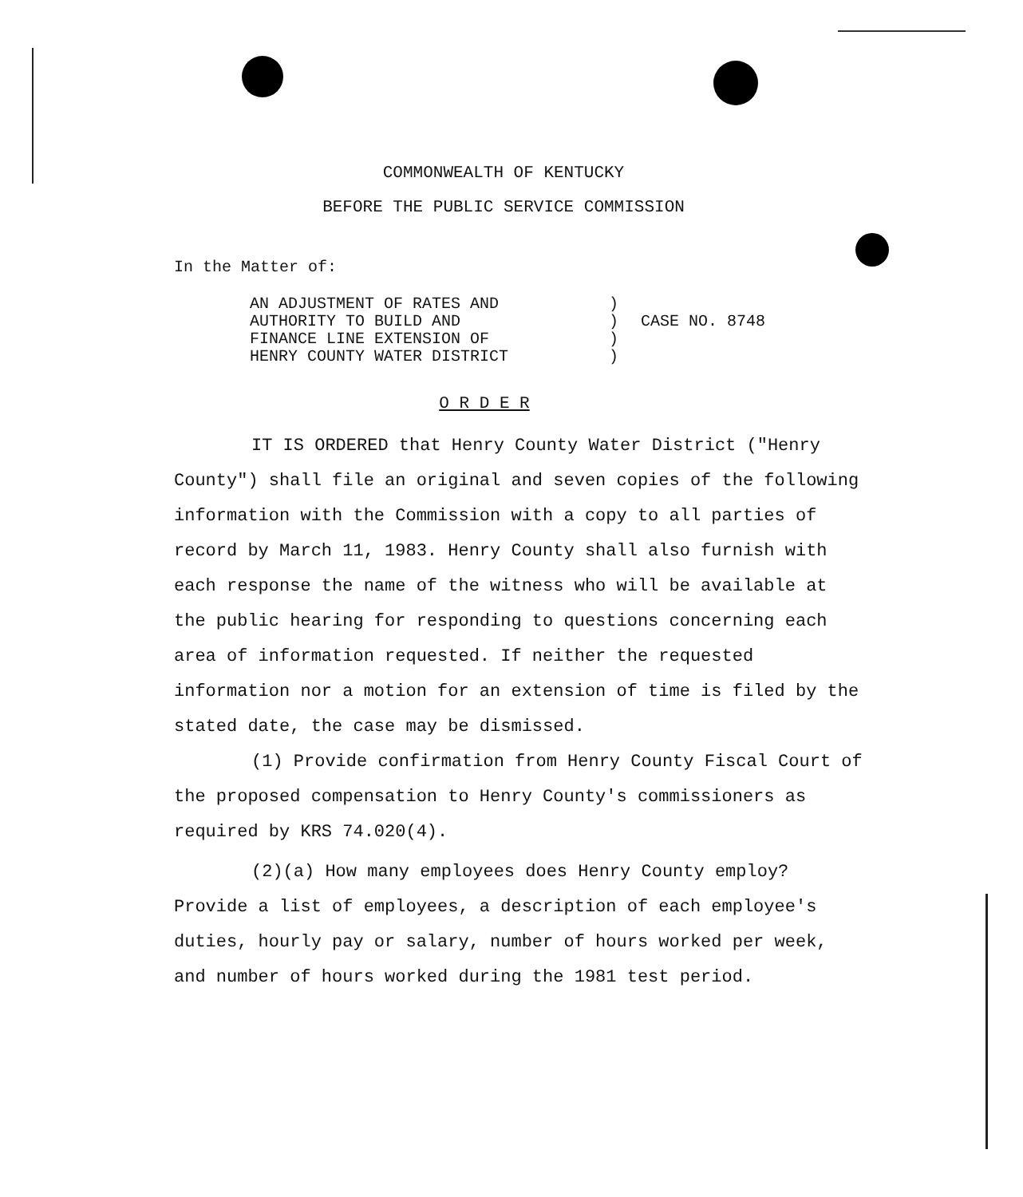COMMONWEALTH OF KENTUCKY
BEFORE THE PUBLIC SERVICE COMMISSION
In the Matter of:
AN ADJUSTMENT OF RATES AND
AUTHORITY TO BUILD AND
FINANCE LINE EXTENSION OF
HENRY COUNTY WATER DISTRICT
)
)
)
)
CASE NO. 8748
O R D E R
IT IS ORDERED that Henry County Water District ("Henry County") shall file an original and seven copies of the following information with the Commission with a copy to all parties of record by March 11, 1983. Henry County shall also furnish with each response the name of the witness who will be available at the public hearing for responding to questions concerning each area of information requested. If neither the requested information nor a motion for an extension of time is filed by the stated date, the case may be dismissed.
(1) Provide confirmation from Henry County Fiscal Court of the proposed compensation to Henry County's commissioners as required by KRS 74.020(4).
(2)(a) How many employees does Henry County employ? Provide a list of employees, a description of each employee's duties, hourly pay or salary, number of hours worked per week, and number of hours worked during the 1981 test period.